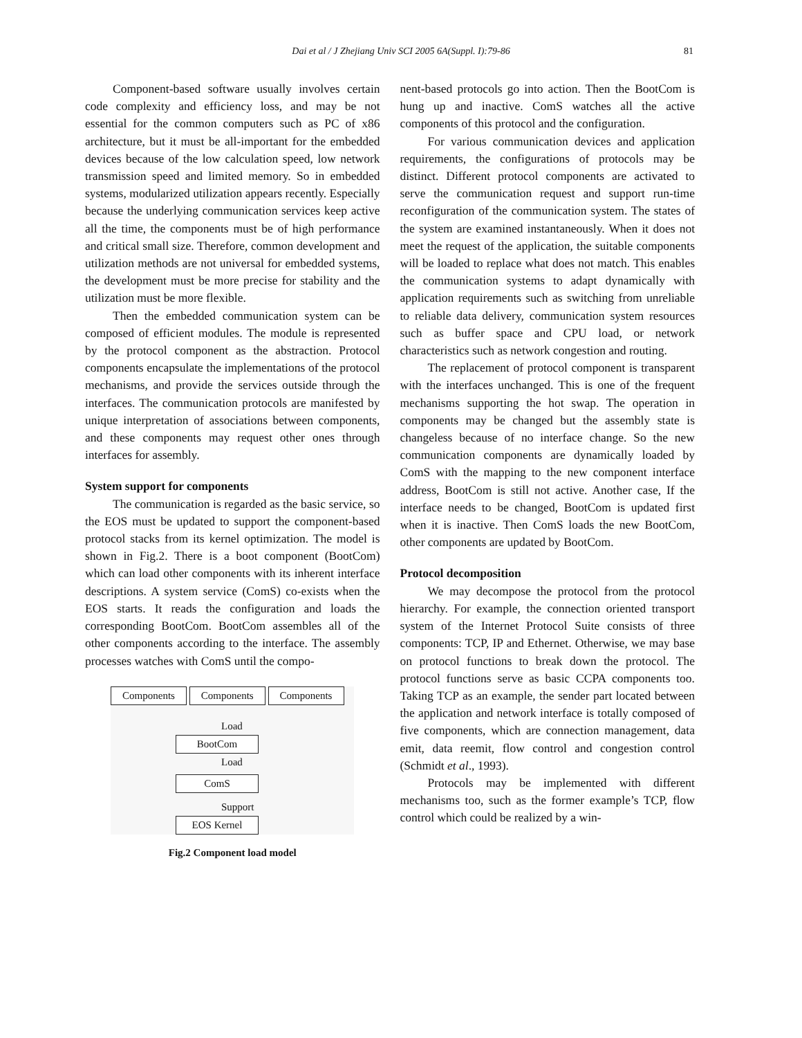Dai et al / J Zhejiang Univ SCI 2005 6A(Suppl. I):79-86 81
Component-based software usually involves certain code complexity and efficiency loss, and may be not essential for the common computers such as PC of x86 architecture, but it must be all-important for the embedded devices because of the low calculation speed, low network transmission speed and limited memory. So in embedded systems, modularized utilization appears recently. Especially because the underlying communication services keep active all the time, the components must be of high performance and critical small size. Therefore, common development and utilization methods are not universal for embedded systems, the development must be more precise for stability and the utilization must be more flexible.
Then the embedded communication system can be composed of efficient modules. The module is represented by the protocol component as the abstraction. Protocol components encapsulate the implementations of the protocol mechanisms, and provide the services outside through the interfaces. The communication protocols are manifested by unique interpretation of associations between components, and these components may request other ones through interfaces for assembly.
System support for components
The communication is regarded as the basic service, so the EOS must be updated to support the component-based protocol stacks from its kernel optimization. The model is shown in Fig.2. There is a boot component (BootCom) which can load other components with its inherent interface descriptions. A system service (ComS) co-exists when the EOS starts. It reads the configuration and loads the corresponding BootCom. BootCom assembles all of the other components according to the interface. The assembly processes watches with ComS until the compo-
Components Components Components
Load
BootCom
Load
ComS
Support
EOS Kernel
Fig.2 Component load model
nent-based protocols go into action. Then the BootCom is hung up and inactive. ComS watches all the active components of this protocol and the configuration.
For various communication devices and application requirements, the configurations of protocols may be distinct. Different protocol components are activated to serve the communication request and support run-time reconfiguration of the communication system. The states of the system are examined instantaneously. When it does not meet the request of the application, the suitable components will be loaded to replace what does not match. This enables the communication systems to adapt dynamically with application requirements such as switching from unreliable to reliable data delivery, communication system resources such as buffer space and CPU load, or network characteristics such as network congestion and routing.
The replacement of protocol component is transparent with the interfaces unchanged. This is one of the frequent mechanisms supporting the hot swap. The operation in components may be changed but the assembly state is changeless because of no interface change. So the new communication components are dynamically loaded by ComS with the mapping to the new component interface address, BootCom is still not active. Another case, If the interface needs to be changed, BootCom is updated first when it is inactive. Then ComS loads the new BootCom, other components are updated by BootCom.
Protocol decomposition
We may decompose the protocol from the protocol hierarchy. For example, the connection oriented transport system of the Internet Protocol Suite consists of three components: TCP, IP and Ethernet. Otherwise, we may base on protocol functions to break down the protocol. The protocol functions serve as basic CCPA components too. Taking TCP as an example, the sender part located between the application and network interface is totally composed of five components, which are connection management, data emit, data reemit, flow control and congestion control (Schmidt et al., 1993).
Protocols may be implemented with different mechanisms too, such as the former example’s TCP, flow control which could be realized by a win-